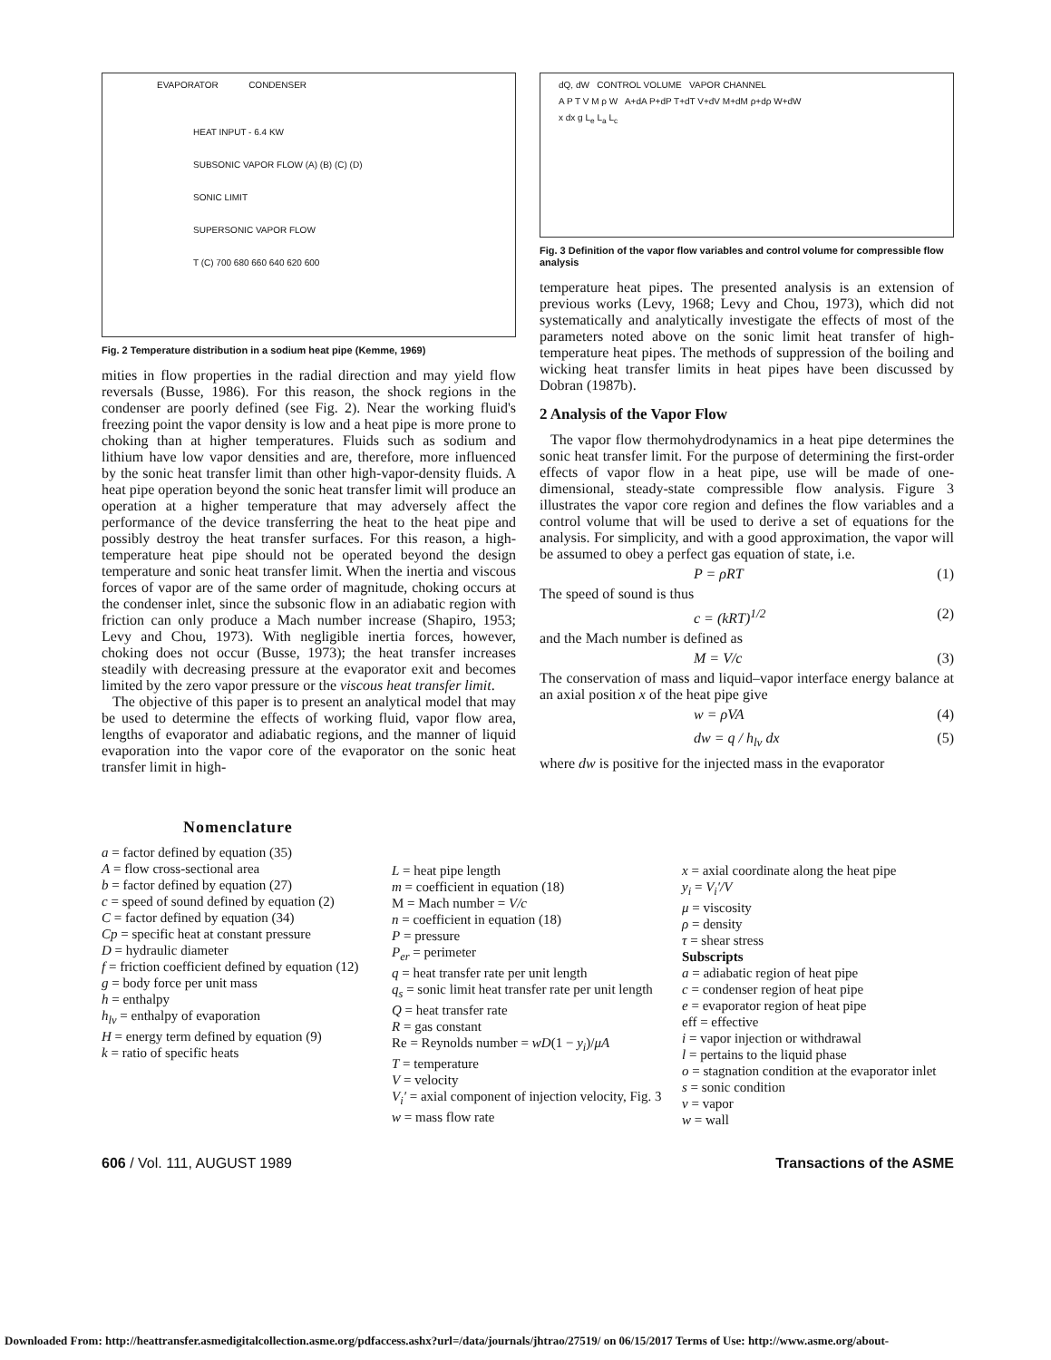EVAPORATOR CONDENSER
HEAT INPUT - 6.4 KW
SUBSONIC VAPOR FLOW (A) (B) (C) (D)
SONIC LIMIT
SUPERSONIC VAPOR FLOW
T (C) 700 680 660 640 620 600
Fig. 2 Temperature distribution in a sodium heat pipe (Kemme, 1969)
mities in flow properties in the radial direction and may yield flow reversals (Busse, 1986). For this reason, the shock regions in the condenser are poorly defined (see Fig. 2). Near the working fluid's freezing point the vapor density is low and a heat pipe is more prone to choking than at higher temperatures. Fluids such as sodium and lithium have low vapor densities and are, therefore, more influenced by the sonic heat transfer limit than other high-vapor-density fluids. A heat pipe operation beyond the sonic heat transfer limit will produce an operation at a higher temperature that may adversely affect the performance of the device transferring the heat to the heat pipe and possibly destroy the heat transfer surfaces. For this reason, a high-temperature heat pipe should not be operated beyond the design temperature and sonic heat transfer limit. When the inertia and viscous forces of vapor are of the same order of magnitude, choking occurs at the condenser inlet, since the subsonic flow in an adiabatic region with friction can only produce a Mach number increase (Shapiro, 1953; Levy and Chou, 1973). With negligible inertia forces, however, choking does not occur (Busse, 1973); the heat transfer increases steadily with decreasing pressure at the evaporator exit and becomes limited by the zero vapor pressure or the viscous heat transfer limit.
The objective of this paper is to present an analytical model that may be used to determine the effects of working fluid, vapor flow area, lengths of evaporator and adiabatic regions, and the manner of liquid evaporation into the vapor core of the evaporator on the sonic heat transfer limit in high-
dQ, dW CONTROL VOLUME VAPOR CHANNEL
A P T V M ρ W A+dA P+dP T+dT V+dV M+dM ρ+dρ W+dW
x dx g L<sub>e</sub> L<sub>a</sub> L<sub>c</sub>
Fig. 3 Definition of the vapor flow variables and control volume for compressible flow analysis
temperature heat pipes. The presented analysis is an extension of previous works (Levy, 1968; Levy and Chou, 1973), which did not systematically and analytically investigate the effects of most of the parameters noted above on the sonic limit heat transfer of high-temperature heat pipes. The methods of suppression of the boiling and wicking heat transfer limits in heat pipes have been discussed by Dobran (1987b).
2 Analysis of the Vapor Flow
The vapor flow thermohydrodynamics in a heat pipe determines the sonic heat transfer limit. For the purpose of determining the first-order effects of vapor flow in a heat pipe, use will be made of one-dimensional, steady-state compressible flow analysis. Figure 3 illustrates the vapor core region and defines the flow variables and a control volume that will be used to derive a set of equations for the analysis. For simplicity, and with a good approximation, the vapor will be assumed to obey a perfect gas equation of state, i.e.
P = ρRT (1)
The speed of sound is thus
c = (kRT)<sup>1/2</sup> (2)
and the Mach number is defined as
M = V/c (3)
The conservation of mass and liquid–vapor interface energy balance at an axial position x of the heat pipe give
w = ρVA (4)
dw = q / h<sub>lv</sub> dx (5)
where dw is positive for the injected mass in the evaporator
Nomenclature
a = factor defined by equation (35)
A = flow cross-sectional area
b = factor defined by equation (27)
c = speed of sound defined by equation (2)
C = factor defined by equation (34)
Cp = specific heat at constant pressure
D = hydraulic diameter
f = friction coefficient defined by equation (12)
g = body force per unit mass
h = enthalpy
h<sub>lv</sub> = enthalpy of evaporation
H = energy term defined by equation (9)
k = ratio of specific heats
L = heat pipe length
m = coefficient in equation (18)
M = Mach number = V/c
n = coefficient in equation (18)
P = pressure
P<sub>er</sub> = perimeter
q = heat transfer rate per unit length
q<sub>s</sub> = sonic limit heat transfer rate per unit length
Q = heat transfer rate
R = gas constant
Re = Reynolds number = wD(1 − y<sub>i</sub>)/μA
T = temperature
V = velocity
V<sub>i</sub>′ = axial component of injection velocity, Fig. 3
w = mass flow rate
x = axial coordinate along the heat pipe
y<sub>i</sub> = V<sub>i</sub>′/V
μ = viscosity
ρ = density
τ = shear stress
Subscripts
a = adiabatic region of heat pipe
c = condenser region of heat pipe
e = evaporator region of heat pipe
eff = effective
i = vapor injection or withdrawal
l = pertains to the liquid phase
o = stagnation condition at the evaporator inlet
s = sonic condition
v = vapor
w = wall
606 / Vol. 111, AUGUST 1989 Transactions of the ASME
Downloaded From: http://heattransfer.asmedigitalcollection.asme.org/pdfaccess.ashx?url=/data/journals/jhtrao/27519/ on 06/15/2017 Terms of Use: http://www.asme.org/about-